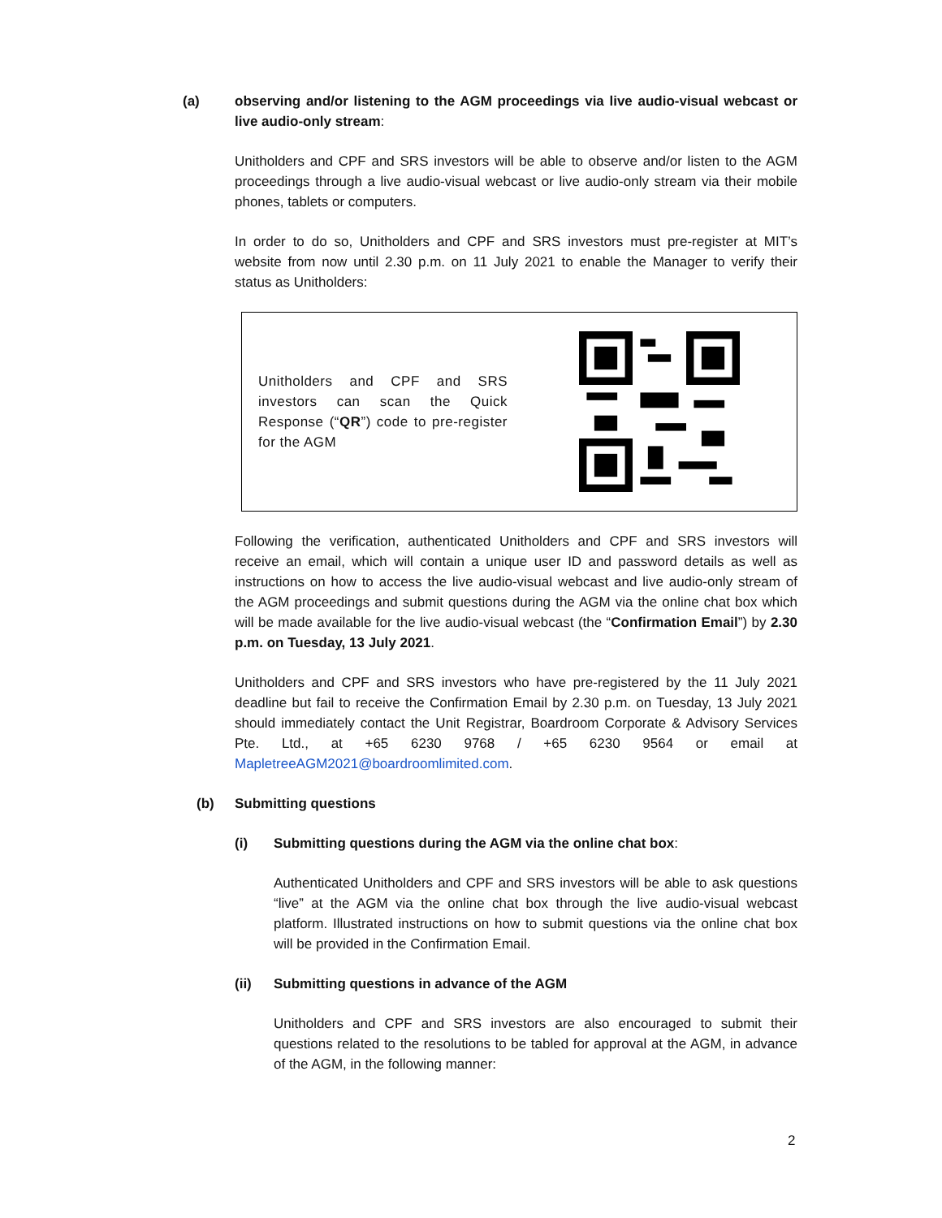(a) observing and/or listening to the AGM proceedings via live audio-visual webcast or live audio-only stream:
Unitholders and CPF and SRS investors will be able to observe and/or listen to the AGM proceedings through a live audio-visual webcast or live audio-only stream via their mobile phones, tablets or computers.
In order to do so, Unitholders and CPF and SRS investors must pre-register at MIT’s website from now until 2.30 p.m. on 11 July 2021 to enable the Manager to verify their status as Unitholders:
Unitholders and CPF and SRS investors can scan the Quick Response (“QR”) code to pre-register for the AGM
Following the verification, authenticated Unitholders and CPF and SRS investors will receive an email, which will contain a unique user ID and password details as well as instructions on how to access the live audio-visual webcast and live audio-only stream of the AGM proceedings and submit questions during the AGM via the online chat box which will be made available for the live audio-visual webcast (the “Confirmation Email”) by 2.30 p.m. on Tuesday, 13 July 2021.
Unitholders and CPF and SRS investors who have pre-registered by the 11 July 2021 deadline but fail to receive the Confirmation Email by 2.30 p.m. on Tuesday, 13 July 2021 should immediately contact the Unit Registrar, Boardroom Corporate & Advisory Services Pte. Ltd., at +65 6230 9768 / +65 6230 9564 or email at MapletreeAGM2021@boardroomlimited.com.
(b) Submitting questions
(i) Submitting questions during the AGM via the online chat box:
Authenticated Unitholders and CPF and SRS investors will be able to ask questions “live” at the AGM via the online chat box through the live audio-visual webcast platform. Illustrated instructions on how to submit questions via the online chat box will be provided in the Confirmation Email.
(ii) Submitting questions in advance of the AGM
Unitholders and CPF and SRS investors are also encouraged to submit their questions related to the resolutions to be tabled for approval at the AGM, in advance of the AGM, in the following manner:
2